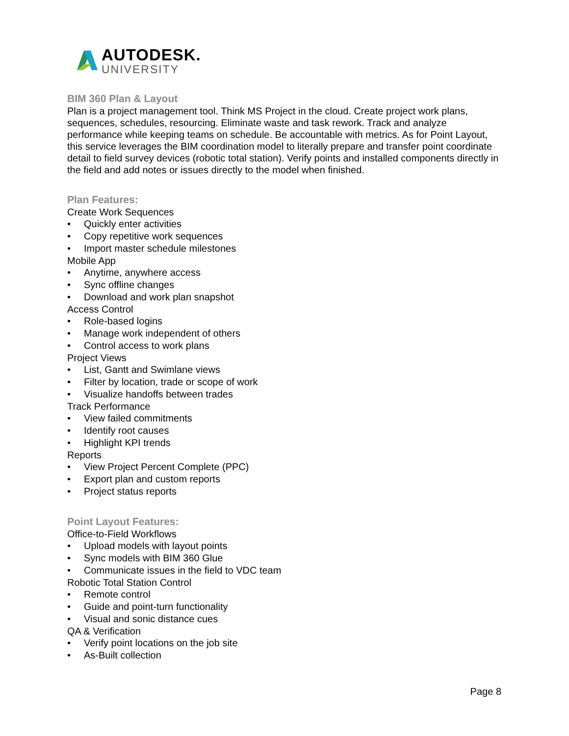AUTODESK.
UNIVERSITY
BIM 360 Plan & Layout
Plan is a project management tool. Think MS Project in the cloud. Create project work plans, sequences, schedules, resourcing. Eliminate waste and task rework. Track and analyze performance while keeping teams on schedule. Be accountable with metrics. As for Point Layout, this service leverages the BIM coordination model to literally prepare and transfer point coordinate detail to field survey devices (robotic total station). Verify points and installed components directly in the field and add notes or issues directly to the model when finished.
Plan Features:
Create Work Sequences
• Quickly enter activities
• Copy repetitive work sequences
• Import master schedule milestones
Mobile App
• Anytime, anywhere access
• Sync offline changes
• Download and work plan snapshot
Access Control
• Role-based logins
• Manage work independent of others
• Control access to work plans
Project Views
• List, Gantt and Swimlane views
• Filter by location, trade or scope of work
• Visualize handoffs between trades
Track Performance
• View failed commitments
• Identify root causes
• Highlight KPI trends
Reports
• View Project Percent Complete (PPC)
• Export plan and custom reports
• Project status reports
Point Layout Features:
Office-to-Field Workflows
• Upload models with layout points
• Sync models with BIM 360 Glue
• Communicate issues in the field to VDC team
Robotic Total Station Control
• Remote control
• Guide and point-turn functionality
• Visual and sonic distance cues
QA & Verification
• Verify point locations on the job site
• As-Built collection
Page 8